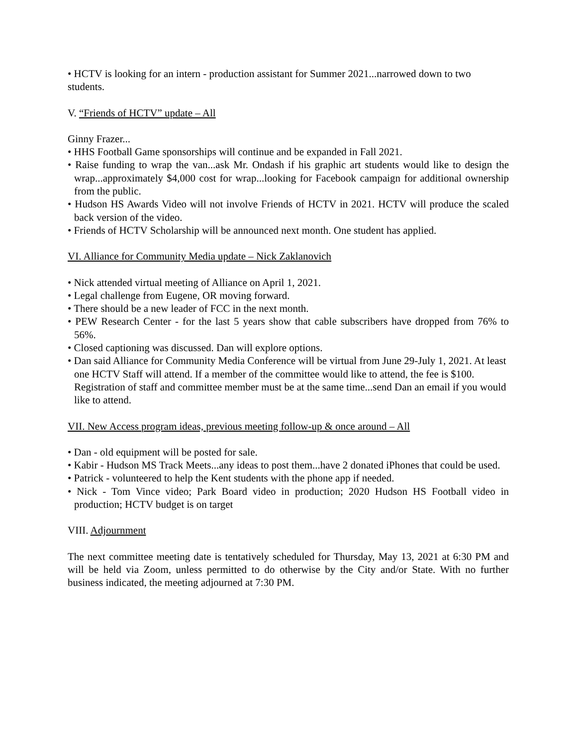• HCTV is looking for an intern - production assistant for Summer 2021...narrowed down to two students.
V. “Friends of HCTV” update – All
Ginny Frazer...
• HHS Football Game sponsorships will continue and be expanded in Fall 2021.
• Raise funding to wrap the van...ask Mr. Ondash if his graphic art students would like to design the wrap...approximately $4,000 cost for wrap...looking for Facebook campaign for additional ownership from the public.
• Hudson HS Awards Video will not involve Friends of HCTV in 2021. HCTV will produce the scaled back version of the video.
• Friends of HCTV Scholarship will be announced next month. One student has applied.
VI. Alliance for Community Media update – Nick Zaklanovich
• Nick attended virtual meeting of Alliance on April 1, 2021.
• Legal challenge from Eugene, OR moving forward.
• There should be a new leader of FCC in the next month.
• PEW Research Center - for the last 5 years show that cable subscribers have dropped from 76% to 56%.
• Closed captioning was discussed. Dan will explore options.
• Dan said Alliance for Community Media Conference will be virtual from June 29-July 1, 2021. At least one HCTV Staff will attend. If a member of the committee would like to attend, the fee is $100. Registration of staff and committee member must be at the same time...send Dan an email if you would like to attend.
VII. New Access program ideas, previous meeting follow-up & once around – All
• Dan - old equipment will be posted for sale.
• Kabir - Hudson MS Track Meets...any ideas to post them...have 2 donated iPhones that could be used.
• Patrick - volunteered to help the Kent students with the phone app if needed.
• Nick - Tom Vince video; Park Board video in production; 2020 Hudson HS Football video in production; HCTV budget is on target
VIII. Adjournment
The next committee meeting date is tentatively scheduled for Thursday, May 13, 2021 at 6:30 PM and will be held via Zoom, unless permitted to do otherwise by the City and/or State. With no further business indicated, the meeting adjourned at 7:30 PM.